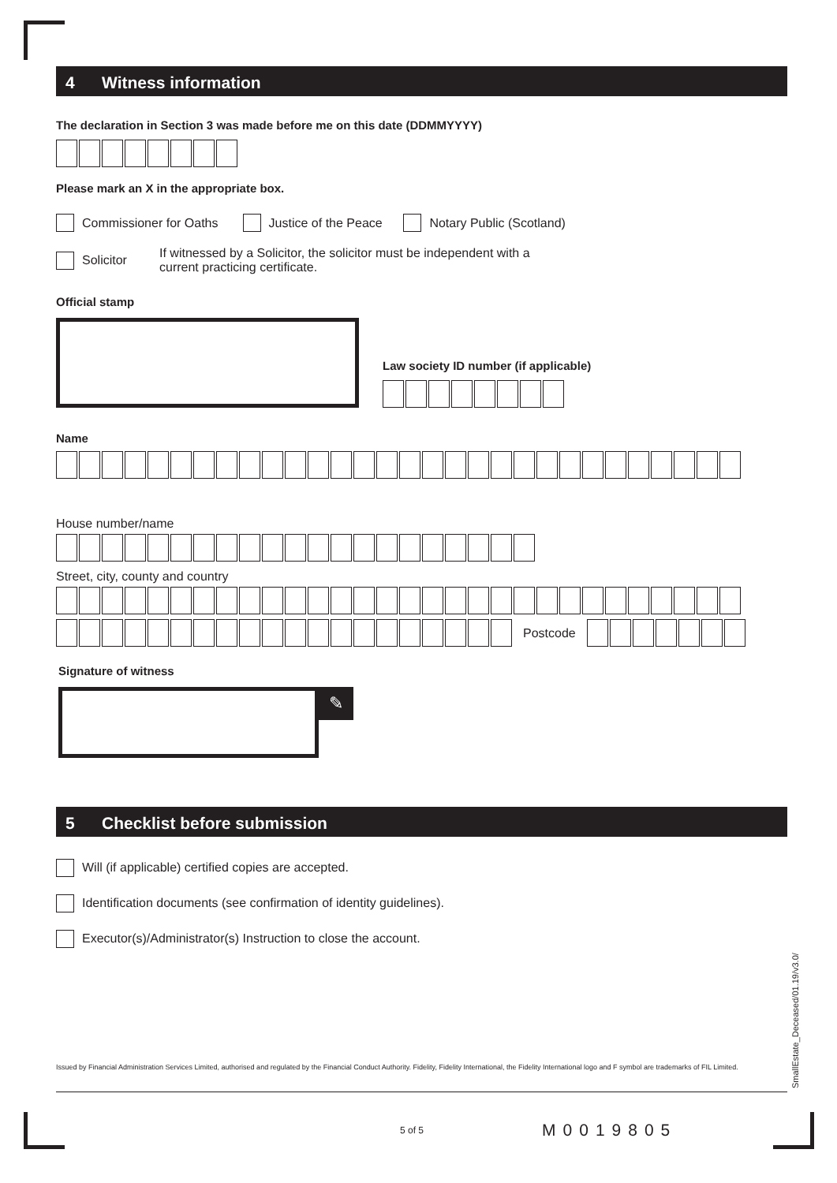4 Witness information
The declaration in Section 3 was made before me on this date (DDMMYYYY)
Please mark an X in the appropriate box.
Commissioner for Oaths Justice of the Peace Notary Public (Scotland)
Solicitor If witnessed by a Solicitor, the solicitor must be independent with a current practicing certificate.
Official stamp
Law society ID number (if applicable)
Name
House number/name
Street, city, county and country
Postcode
Signature of witness
✎
5 Checklist before submission
Will (if applicable) certified copies are accepted.
Identification documents (see confirmation of identity guidelines).
Executor(s)/Administrator(s) Instruction to close the account.
Issued by Financial Administration Services Limited, authorised and regulated by the Financial Conduct Authority. Fidelity, Fidelity International, the Fidelity International logo and F symbol are trademarks of FIL Limited.
5 of 5 M0019805
SmallEstate_Deceased/01.19/v3.0/